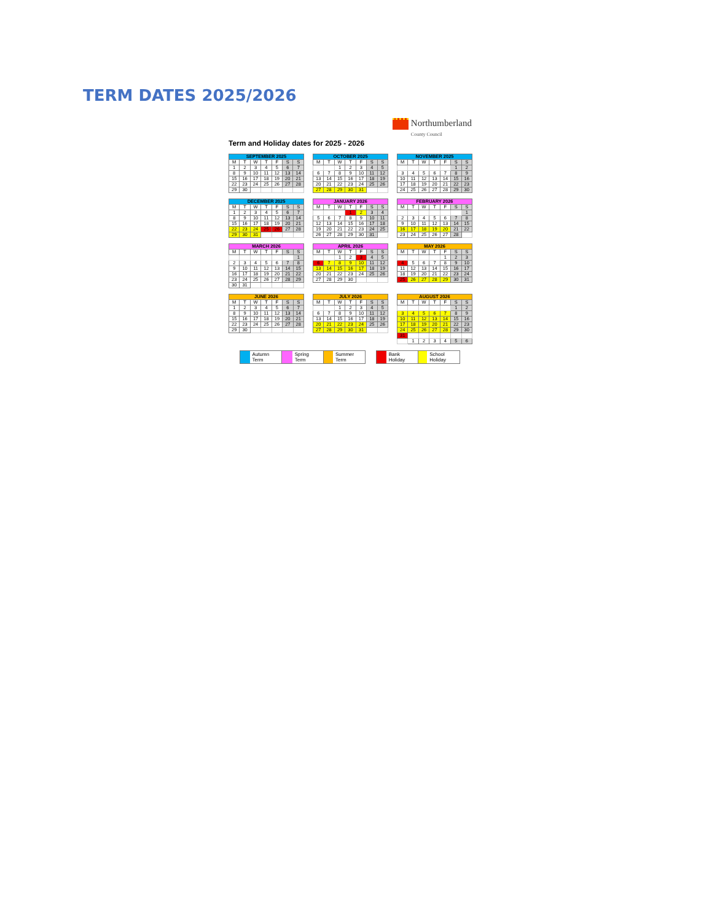TERM DATES 2025/2026
Northumberland
County Council
Term and Holiday dates for 2025 - 2026
| SEPTEMBER 2025 | | | | | | |
| --- | --- | --- | --- | --- | --- | --- |
| M | T | W | T | F | S | S |
| 1 | 2 | 3 | 4 | 5 | 6 | 7 |
| 8 | 9 | 10 | 11 | 12 | 13 | 14 |
| 15 | 16 | 17 | 18 | 19 | 20 | 21 |
| 22 | 23 | 24 | 25 | 26 | 27 | 28 |
| 29 | 30 | | | | | |
| OCTOBER 2025 | | | | | | |
| --- | --- | --- | --- | --- | --- | --- |
| M | T | W | T | F | S | S |
| | | 1 | 2 | 3 | 4 | 5 |
| 6 | 7 | 8 | 9 | 10 | 11 | 12 |
| 13 | 14 | 15 | 16 | 17 | 18 | 19 |
| 20 | 21 | 22 | 23 | 24 | 25 | 26 |
| 27 | 28 | 29 | 30 | 31 | | |
| NOVEMBER 2025 | | | | | | |
| --- | --- | --- | --- | --- | --- | --- |
| M | T | W | T | F | S | S |
| | | | | | 1 | 2 |
| 3 | 4 | 5 | 6 | 7 | 8 | 9 |
| 10 | 11 | 12 | 13 | 14 | 15 | 16 |
| 17 | 18 | 19 | 20 | 21 | 22 | 23 |
| 24 | 25 | 26 | 27 | 28 | 29 | 30 |
| DECEMBER 2025 | | | | | | |
| --- | --- | --- | --- | --- | --- | --- |
| M | T | W | T | F | S | S |
| 1 | 2 | 3 | 4 | 5 | 6 | 7 |
| 8 | 9 | 10 | 11 | 12 | 13 | 14 |
| 15 | 16 | 17 | 18 | 19 | 20 | 21 |
| 22 | 23 | 24 | 25 | 26 | 27 | 28 |
| 29 | 30 | 31 | | | | |
| JANUARY 2026 | | | | | | |
| --- | --- | --- | --- | --- | --- | --- |
| M | T | W | T | F | S | S |
| | | | 1 | 2 | 3 | 4 |
| 5 | 6 | 7 | 8 | 9 | 10 | 11 |
| 12 | 13 | 14 | 15 | 16 | 17 | 18 |
| 19 | 20 | 21 | 22 | 23 | 24 | 25 |
| 26 | 27 | 28 | 29 | 30 | 31 | |
| FEBRUARY 2026 | | | | | | |
| --- | --- | --- | --- | --- | --- | --- |
| M | T | W | T | F | S | S |
| | | | | | | 1 |
| 2 | 3 | 4 | 5 | 6 | 7 | 8 |
| 9 | 10 | 11 | 12 | 13 | 14 | 15 |
| 16 | 17 | 18 | 19 | 20 | 21 | 22 |
| 23 | 24 | 25 | 26 | 27 | 28 | |
| MARCH 2026 | | | | | | |
| --- | --- | --- | --- | --- | --- | --- |
| M | T | W | T | F | S | S |
| | | | | | | 1 |
| 2 | 3 | 4 | 5 | 6 | 7 | 8 |
| 9 | 10 | 11 | 12 | 13 | 14 | 15 |
| 16 | 17 | 18 | 19 | 20 | 21 | 22 |
| 23 | 24 | 25 | 26 | 27 | 28 | 29 |
| 30 | 31 | | | | | |
| APRIL 2026 | | | | | | |
| --- | --- | --- | --- | --- | --- | --- |
| M | T | W | T | F | S | S |
| | | 1 | 2 | 3 | 4 | 5 |
| 6 | 7 | 8 | 9 | 10 | 11 | 12 |
| 13 | 14 | 15 | 16 | 17 | 18 | 19 |
| 20 | 21 | 22 | 23 | 24 | 25 | 26 |
| 27 | 28 | 29 | 30 | | | |
| MAY 2026 | | | | | | |
| --- | --- | --- | --- | --- | --- | --- |
| M | T | W | T | F | S | S |
| | | | | 1 | 2 | 3 |
| 4 | 5 | 6 | 7 | 8 | 9 | 10 |
| 11 | 12 | 13 | 14 | 15 | 16 | 17 |
| 18 | 19 | 20 | 21 | 22 | 23 | 24 |
| 25 | 26 | 27 | 28 | 29 | 30 | 31 |
| JUNE 2026 | | | | | | |
| --- | --- | --- | --- | --- | --- | --- |
| M | T | W | T | F | S | S |
| 1 | 2 | 3 | 4 | 5 | 6 | 7 |
| 8 | 9 | 10 | 11 | 12 | 13 | 14 |
| 15 | 16 | 17 | 18 | 19 | 20 | 21 |
| 22 | 23 | 24 | 25 | 26 | 27 | 28 |
| 29 | 30 | | | | | |
| JULY 2026 | | | | | | |
| --- | --- | --- | --- | --- | --- | --- |
| M | T | W | T | F | S | S |
| | | 1 | 2 | 3 | 4 | 5 |
| 6 | 7 | 8 | 9 | 10 | 11 | 12 |
| 13 | 14 | 15 | 16 | 17 | 18 | 19 |
| 20 | 21 | 22 | 23 | 24 | 25 | 26 |
| 27 | 28 | 29 | 30 | 31 | | |
| AUGUST 2026 | | | | | | |
| --- | --- | --- | --- | --- | --- | --- |
| M | T | W | T | F | S | S |
| | | | | | 1 | 2 |
| 3 | 4 | 5 | 6 | 7 | 8 | 9 |
| 10 | 11 | 12 | 13 | 14 | 15 | 16 |
| 17 | 18 | 19 | 20 | 21 | 22 | 23 |
| 24 | 25 | 26 | 27 | 28 | 29 | 30 |
| 31 | | | | | | |
| | 1 | 2 | 3 | 4 | 5 | 6 |
Autumn Term Spring Term Summer Term Bank Holiday School Holiday